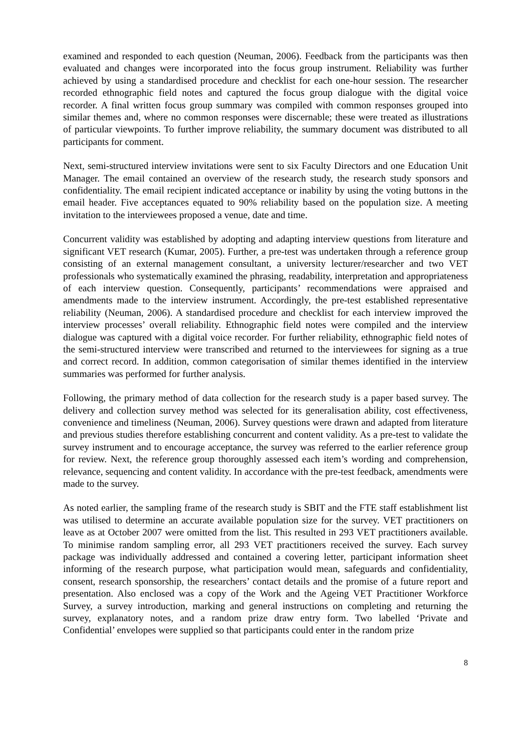examined and responded to each question (Neuman, 2006). Feedback from the participants was then evaluated and changes were incorporated into the focus group instrument. Reliability was further achieved by using a standardised procedure and checklist for each one-hour session. The researcher recorded ethnographic field notes and captured the focus group dialogue with the digital voice recorder. A final written focus group summary was compiled with common responses grouped into similar themes and, where no common responses were discernable; these were treated as illustrations of particular viewpoints. To further improve reliability, the summary document was distributed to all participants for comment.
Next, semi-structured interview invitations were sent to six Faculty Directors and one Education Unit Manager. The email contained an overview of the research study, the research study sponsors and confidentiality. The email recipient indicated acceptance or inability by using the voting buttons in the email header. Five acceptances equated to 90% reliability based on the population size. A meeting invitation to the interviewees proposed a venue, date and time.
Concurrent validity was established by adopting and adapting interview questions from literature and significant VET research (Kumar, 2005). Further, a pre-test was undertaken through a reference group consisting of an external management consultant, a university lecturer/researcher and two VET professionals who systematically examined the phrasing, readability, interpretation and appropriateness of each interview question. Consequently, participants’ recommendations were appraised and amendments made to the interview instrument. Accordingly, the pre-test established representative reliability (Neuman, 2006). A standardised procedure and checklist for each interview improved the interview processes’ overall reliability. Ethnographic field notes were compiled and the interview dialogue was captured with a digital voice recorder. For further reliability, ethnographic field notes of the semi-structured interview were transcribed and returned to the interviewees for signing as a true and correct record. In addition, common categorisation of similar themes identified in the interview summaries was performed for further analysis.
Following, the primary method of data collection for the research study is a paper based survey. The delivery and collection survey method was selected for its generalisation ability, cost effectiveness, convenience and timeliness (Neuman, 2006). Survey questions were drawn and adapted from literature and previous studies therefore establishing concurrent and content validity. As a pre-test to validate the survey instrument and to encourage acceptance, the survey was referred to the earlier reference group for review. Next, the reference group thoroughly assessed each item’s wording and comprehension, relevance, sequencing and content validity. In accordance with the pre-test feedback, amendments were made to the survey.
As noted earlier, the sampling frame of the research study is SBIT and the FTE staff establishment list was utilised to determine an accurate available population size for the survey. VET practitioners on leave as at October 2007 were omitted from the list. This resulted in 293 VET practitioners available. To minimise random sampling error, all 293 VET practitioners received the survey. Each survey package was individually addressed and contained a covering letter, participant information sheet informing of the research purpose, what participation would mean, safeguards and confidentiality, consent, research sponsorship, the researchers’ contact details and the promise of a future report and presentation. Also enclosed was a copy of the Work and the Ageing VET Practitioner Workforce Survey, a survey introduction, marking and general instructions on completing and returning the survey, explanatory notes, and a random prize draw entry form. Two labelled ‘Private and Confidential’ envelopes were supplied so that participants could enter in the random prize
8